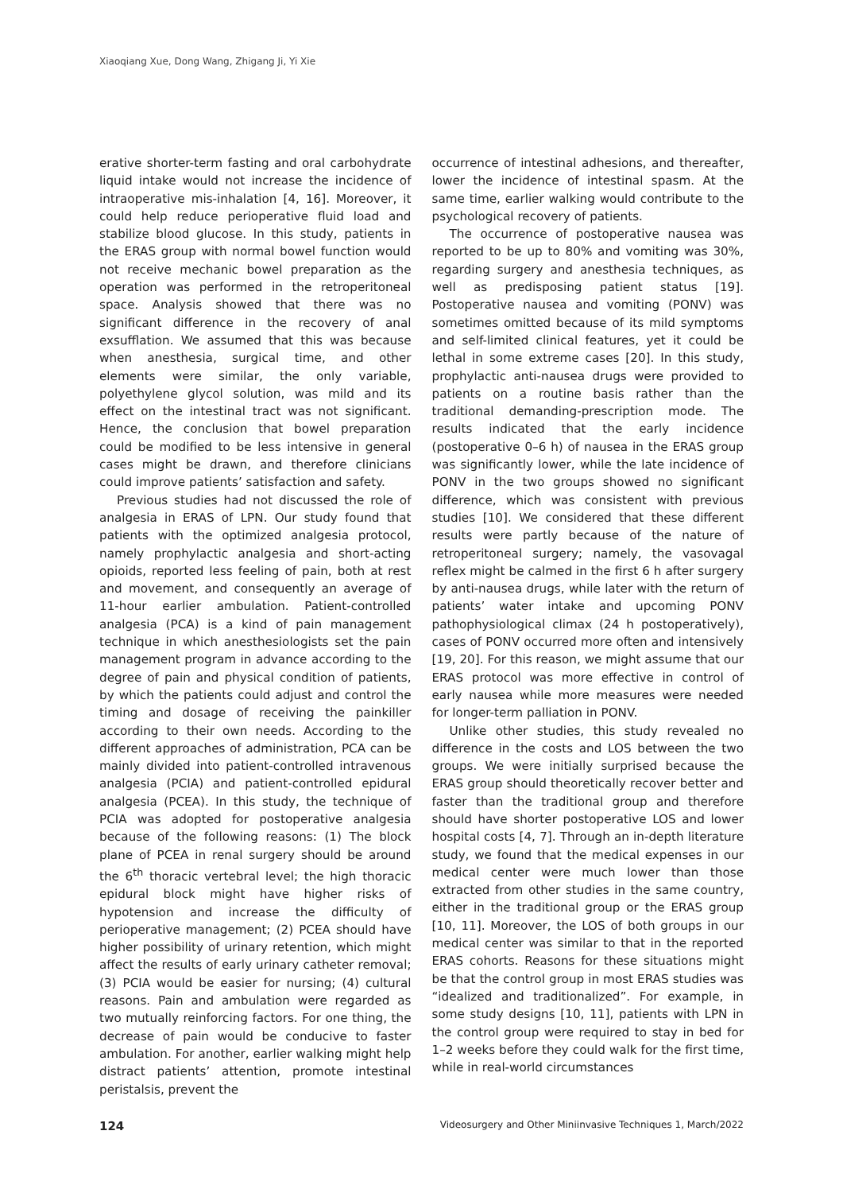Xiaoqiang Xue, Dong Wang, Zhigang Ji, Yi Xie
erative shorter-term fasting and oral carbohydrate liquid intake would not increase the incidence of intraoperative mis-inhalation [4, 16]. Moreover, it could help reduce perioperative fluid load and stabilize blood glucose. In this study, patients in the ERAS group with normal bowel function would not receive mechanic bowel preparation as the operation was performed in the retroperitoneal space. Analysis showed that there was no significant difference in the recovery of anal exsufflation. We assumed that this was because when anesthesia, surgical time, and other elements were similar, the only variable, polyethylene glycol solution, was mild and its effect on the intestinal tract was not significant. Hence, the conclusion that bowel preparation could be modified to be less intensive in general cases might be drawn, and therefore clinicians could improve patients’ satisfaction and safety.
Previous studies had not discussed the role of analgesia in ERAS of LPN. Our study found that patients with the optimized analgesia protocol, namely prophylactic analgesia and short-acting opioids, reported less feeling of pain, both at rest and movement, and consequently an average of 11-hour earlier ambulation. Patient-controlled analgesia (PCA) is a kind of pain management technique in which anesthesiologists set the pain management program in advance according to the degree of pain and physical condition of patients, by which the patients could adjust and control the timing and dosage of receiving the painkiller according to their own needs. According to the different approaches of administration, PCA can be mainly divided into patient-controlled intravenous analgesia (PCIA) and patient-controlled epidural analgesia (PCEA). In this study, the technique of PCIA was adopted for postoperative analgesia because of the following reasons: (1) The block plane of PCEA in renal surgery should be around the 6<sup>th</sup> thoracic vertebral level; the high thoracic epidural block might have higher risks of hypotension and increase the difficulty of perioperative management; (2) PCEA should have higher possibility of urinary retention, which might affect the results of early urinary catheter removal; (3) PCIA would be easier for nursing; (4) cultural reasons. Pain and ambulation were regarded as two mutually reinforcing factors. For one thing, the decrease of pain would be conducive to faster ambulation. For another, earlier walking might help distract patients’ attention, promote intestinal peristalsis, prevent the
occurrence of intestinal adhesions, and thereafter, lower the incidence of intestinal spasm. At the same time, earlier walking would contribute to the psychological recovery of patients.
The occurrence of postoperative nausea was reported to be up to 80% and vomiting was 30%, regarding surgery and anesthesia techniques, as well as predisposing patient status [19]. Postoperative nausea and vomiting (PONV) was sometimes omitted because of its mild symptoms and self-limited clinical features, yet it could be lethal in some extreme cases [20]. In this study, prophylactic anti-nausea drugs were provided to patients on a routine basis rather than the traditional demanding-prescription mode. The results indicated that the early incidence (postoperative 0–6 h) of nausea in the ERAS group was significantly lower, while the late incidence of PONV in the two groups showed no significant difference, which was consistent with previous studies [10]. We considered that these different results were partly because of the nature of retroperitoneal surgery; namely, the vasovagal reflex might be calmed in the first 6 h after surgery by anti-nausea drugs, while later with the return of patients’ water intake and upcoming PONV pathophysiological climax (24 h postoperatively), cases of PONV occurred more often and intensively [19, 20]. For this reason, we might assume that our ERAS protocol was more effective in control of early nausea while more measures were needed for longer-term palliation in PONV.
Unlike other studies, this study revealed no difference in the costs and LOS between the two groups. We were initially surprised because the ERAS group should theoretically recover better and faster than the traditional group and therefore should have shorter postoperative LOS and lower hospital costs [4, 7]. Through an in-depth literature study, we found that the medical expenses in our medical center were much lower than those extracted from other studies in the same country, either in the traditional group or the ERAS group [10, 11]. Moreover, the LOS of both groups in our medical center was similar to that in the reported ERAS cohorts. Reasons for these situations might be that the control group in most ERAS studies was “idealized and traditionalized”. For example, in some study designs [10, 11], patients with LPN in the control group were required to stay in bed for 1–2 weeks before they could walk for the first time, while in real-world circumstances
124 Videosurgery and Other Miniinvasive Techniques 1, March/2022